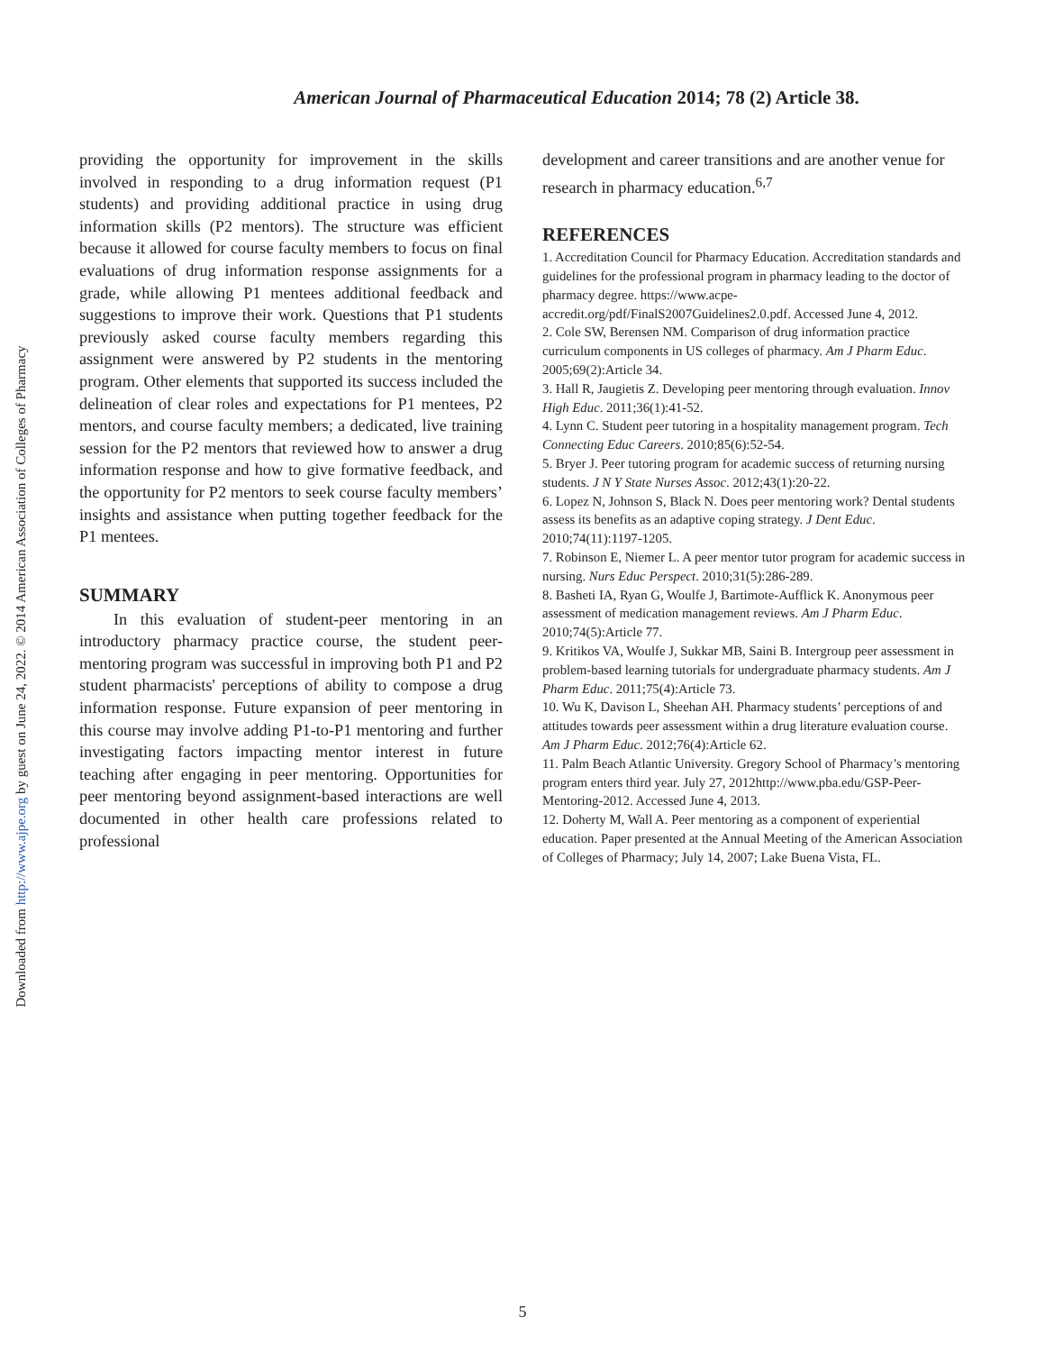Downloaded from http://www.ajpe.org by guest on June 24, 2022. © 2014 American Association of Colleges of Pharmacy
American Journal of Pharmaceutical Education 2014; 78 (2) Article 38.
providing the opportunity for improvement in the skills involved in responding to a drug information request (P1 students) and providing additional practice in using drug information skills (P2 mentors). The structure was efficient because it allowed for course faculty members to focus on final evaluations of drug information response assignments for a grade, while allowing P1 mentees additional feedback and suggestions to improve their work. Questions that P1 students previously asked course faculty members regarding this assignment were answered by P2 students in the mentoring program. Other elements that supported its success included the delineation of clear roles and expectations for P1 mentees, P2 mentors, and course faculty members; a dedicated, live training session for the P2 mentors that reviewed how to answer a drug information response and how to give formative feedback, and the opportunity for P2 mentors to seek course faculty members’ insights and assistance when putting together feedback for the P1 mentees.
SUMMARY
In this evaluation of student-peer mentoring in an introductory pharmacy practice course, the student peer-mentoring program was successful in improving both P1 and P2 student pharmacists' perceptions of ability to compose a drug information response. Future expansion of peer mentoring in this course may involve adding P1-to-P1 mentoring and further investigating factors impacting mentor interest in future teaching after engaging in peer mentoring. Opportunities for peer mentoring beyond assignment-based interactions are well documented in other health care professions related to professional
development and career transitions and are another venue for research in pharmacy education.<sup>6,7</sup>
REFERENCES
1. Accreditation Council for Pharmacy Education. Accreditation standards and guidelines for the professional program in pharmacy leading to the doctor of pharmacy degree. https://www.acpe-accredit.org/pdf/FinalS2007Guidelines2.0.pdf. Accessed June 4, 2012.
2. Cole SW, Berensen NM. Comparison of drug information practice curriculum components in US colleges of pharmacy. Am J Pharm Educ. 2005;69(2):Article 34.
3. Hall R, Jaugietis Z. Developing peer mentoring through evaluation. Innov High Educ. 2011;36(1):41-52.
4. Lynn C. Student peer tutoring in a hospitality management program. Tech Connecting Educ Careers. 2010;85(6):52-54.
5. Bryer J. Peer tutoring program for academic success of returning nursing students. J N Y State Nurses Assoc. 2012;43(1):20-22.
6. Lopez N, Johnson S, Black N. Does peer mentoring work? Dental students assess its benefits as an adaptive coping strategy. J Dent Educ. 2010;74(11):1197-1205.
7. Robinson E, Niemer L. A peer mentor tutor program for academic success in nursing. Nurs Educ Perspect. 2010;31(5):286-289.
8. Basheti IA, Ryan G, Woulfe J, Bartimote-Aufflick K. Anonymous peer assessment of medication management reviews. Am J Pharm Educ. 2010;74(5):Article 77.
9. Kritikos VA, Woulfe J, Sukkar MB, Saini B. Intergroup peer assessment in problem-based learning tutorials for undergraduate pharmacy students. Am J Pharm Educ. 2011;75(4):Article 73.
10. Wu K, Davison L, Sheehan AH. Pharmacy students’ perceptions of and attitudes towards peer assessment within a drug literature evaluation course. Am J Pharm Educ. 2012;76(4):Article 62.
11. Palm Beach Atlantic University. Gregory School of Pharmacy’s mentoring program enters third year. July 27, 2012http://www.pba.edu/GSP-Peer-Mentoring-2012. Accessed June 4, 2013.
12. Doherty M, Wall A. Peer mentoring as a component of experiential education. Paper presented at the Annual Meeting of the American Association of Colleges of Pharmacy; July 14, 2007; Lake Buena Vista, FL.
5